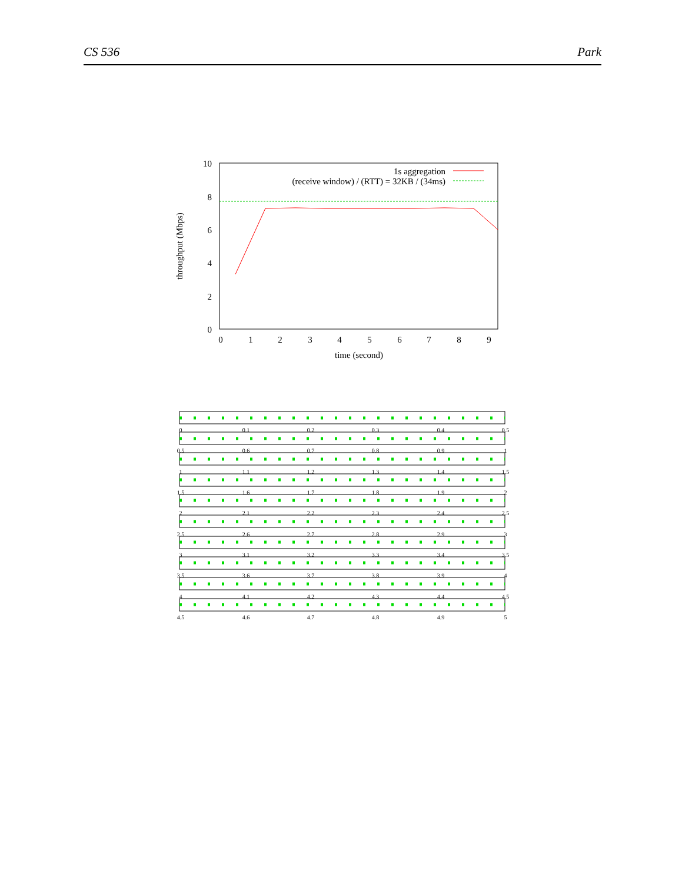CS 536 Park
10
8
6
4
2
0
0
1
2
3
4
5
6
7
8
9
time (second)
throughput (Mbps)
1s aggregation
(receive window) / (RTT) = 32KB / (34ms)
0
0.1
0.2
0.3
0.4
0.5
0.5
0.6
0.7
0.8
0.9
1
1
1.1
1.2
1.3
1.4
1.5
1.5
1.6
1.7
1.8
1.9
2
2
2.1
2.2
2.3
2.4
2.5
2.5
2.6
2.7
2.8
2.9
3
3
3.1
3.2
3.3
3.4
3.5
3.5
3.6
3.7
3.8
3.9
4
4
4.1
4.2
4.3
4.4
4.5
4.5
4.6
4.7
4.8
4.9
5